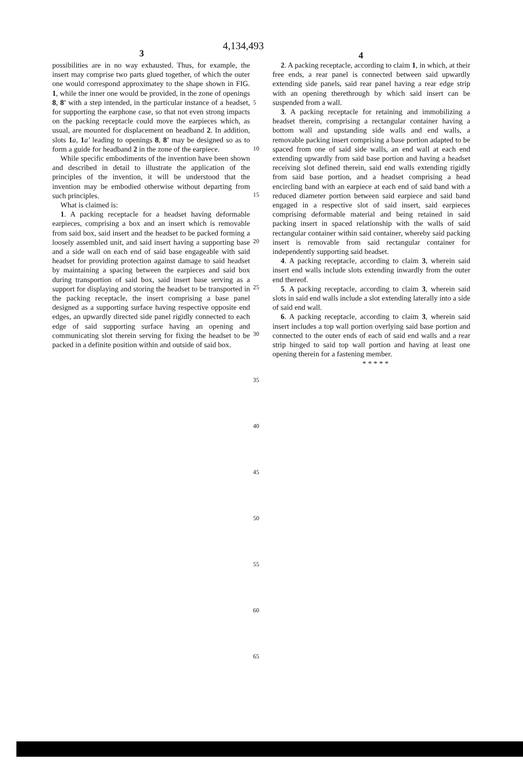4,134,493
3 4
possibilities are in no way exhausted. Thus, for example, the insert may comprise two parts glued together, of which the outer one would correspond approximatey to the shape shown in FIG. 1, while the inner one would be provided, in the zone of openings 8, 8' with a step intended, in the particular instance of a headset, for supporting the earphone case, so that not even strong impacts on the packing receptacle could move the earpieces which, as usual, are mounted for displacement on headband 2. In addition, slots 1 a, 1 a' leading to openings 8, 8' may be designed so as to form a guide for headband 2 in the zone of the earpiece.
While specific embodiments of the invention have been shown and described in detail to illustrate the application of the principles of the invention, it will be understood that the invention may be embodied otherwise without departing from such principles.
What is claimed is:
1. A packing receptacle for a headset having deformable earpieces, comprising a box and an insert which is removable from said box, said insert and the headset to be packed forming a loosely assembled unit, and said insert having a supporting base and a side wall on each end of said base engageable with said headset for providing protection against damage to said headset by maintaining a spacing between the earpieces and said box during transportion of said box, said insert base serving as a support for displaying and storing the headset to be transported in the packing receptacle, the insert comprising a base panel designed as a supporting surface having respective opposite end edges, an upwardly directed side panel rigidly connected to each edge of said supporting surface having an opening and communicating slot therein serving for fixing the headset to be packed in a definite position within and outside of said box.
5
10
15
20
25
30
35
40
45
50
55
60
65
2. A packing receptacle, according to claim 1, in which, at their free ends, a rear panel is connected between said upwardly extending side panels, said rear panel having a rear edge strip with an opening therethrough by which said insert can be suspended from a wall.
3. A packing receptacle for retaining and immobilizing a headset therein, comprising a rectangular container having a bottom wall and upstanding side walls and end walls, a removable packing insert comprising a base portion adapted to be spaced from one of said side walls, an end wall at each end extending upwardly from said base portion and having a headset receiving slot defined therein, said end walls extending rigidly from said base portion, and a headset comprising a head encircling band with an earpiece at each end of said band with a reduced diameter portion between said earpiece and said band engaged in a respective slot of said insert, said earpieces comprising deformable material and being retained in said packing insert in spaced relationship with the walls of said rectangular container within said container, whereby said packing insert is removable from said rectangular container for independently supporting said headset.
4. A packing receptacle, according to claim 3, wherein said insert end walls include slots extending inwardly from the outer end thereof.
5. A packing receptacle, according to claim 3, wherein said slots in said end walls include a slot extending laterally into a side of said end wall.
6. A packing receptacle, according to claim 3, wherein said insert includes a top wall portion overlying said base portion and connected to the outer ends of each of said end walls and a rear strip hinged to said top wall portion and having at least one opening therein for a fastening member.
* * * * *